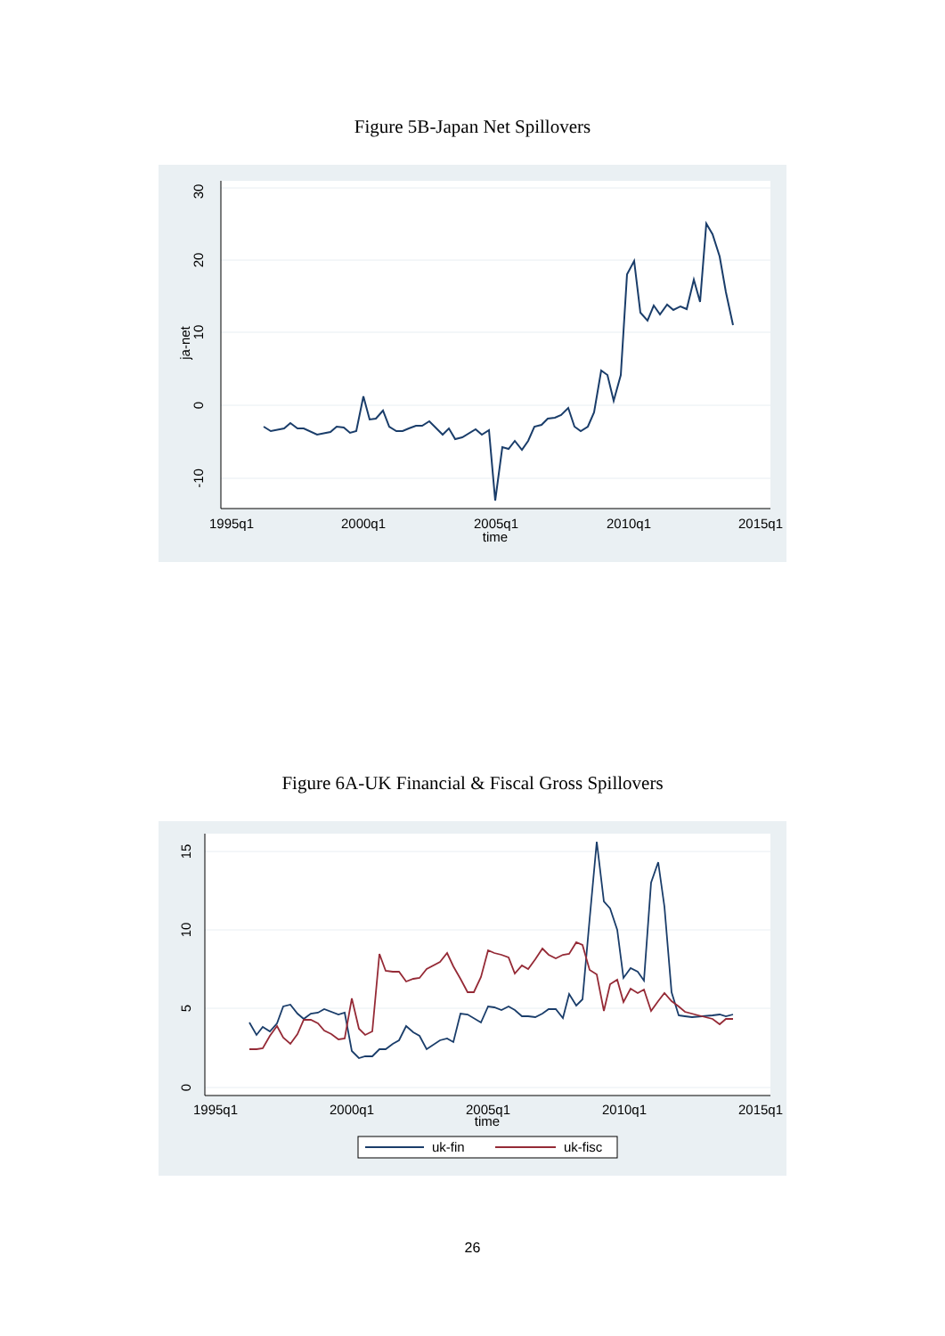Figure 5B-Japan Net Spillovers
30
20
10
0
-10
ja-net
1995q1
2000q1
2005q1
2010q1
2015q1
time
Figure 6A-UK Financial & Fiscal Gross Spillovers
15
10
5
0
1995q1
2000q1
2005q1
2010q1
2015q1
time
uk-fin
uk-fisc
26